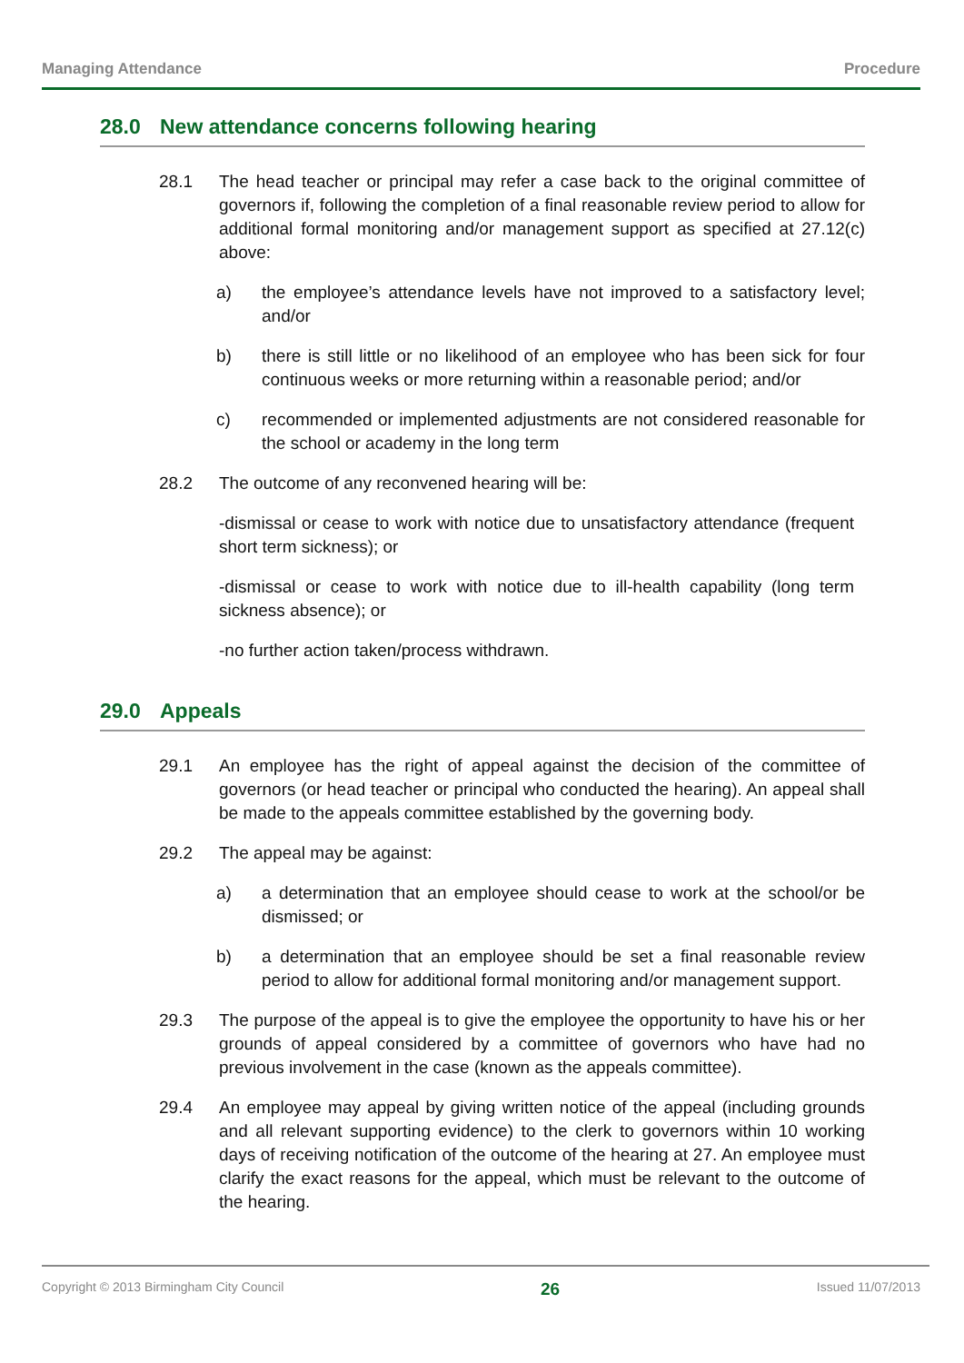Managing Attendance Procedure
28.0 New attendance concerns following hearing
28.1 The head teacher or principal may refer a case back to the original committee of governors if, following the completion of a final reasonable review period to allow for additional formal monitoring and/or management support as specified at 27.12(c) above:
a) the employee’s attendance levels have not improved to a satisfactory level; and/or
b) there is still little or no likelihood of an employee who has been sick for four continuous weeks or more returning within a reasonable period; and/or
c) recommended or implemented adjustments are not considered reasonable for the school or academy in the long term
28.2 The outcome of any reconvened hearing will be:
-dismissal or cease to work with notice due to unsatisfactory attendance (frequent short term sickness); or
-dismissal or cease to work with notice due to ill-health capability (long term sickness absence); or
-no further action taken/process withdrawn.
29.0 Appeals
29.1 An employee has the right of appeal against the decision of the committee of governors (or head teacher or principal who conducted the hearing). An appeal shall be made to the appeals committee established by the governing body.
29.2 The appeal may be against:
a) a determination that an employee should cease to work at the school/or be dismissed; or
b) a determination that an employee should be set a final reasonable review period to allow for additional formal monitoring and/or management support.
29.3 The purpose of the appeal is to give the employee the opportunity to have his or her grounds of appeal considered by a committee of governors who have had no previous involvement in the case (known as the appeals committee).
29.4 An employee may appeal by giving written notice of the appeal (including grounds and all relevant supporting evidence) to the clerk to governors within 10 working days of receiving notification of the outcome of the hearing at 27. An employee must clarify the exact reasons for the appeal, which must be relevant to the outcome of the hearing.
Copyright © 2013 Birmingham City Council 26 Issued 11/07/2013